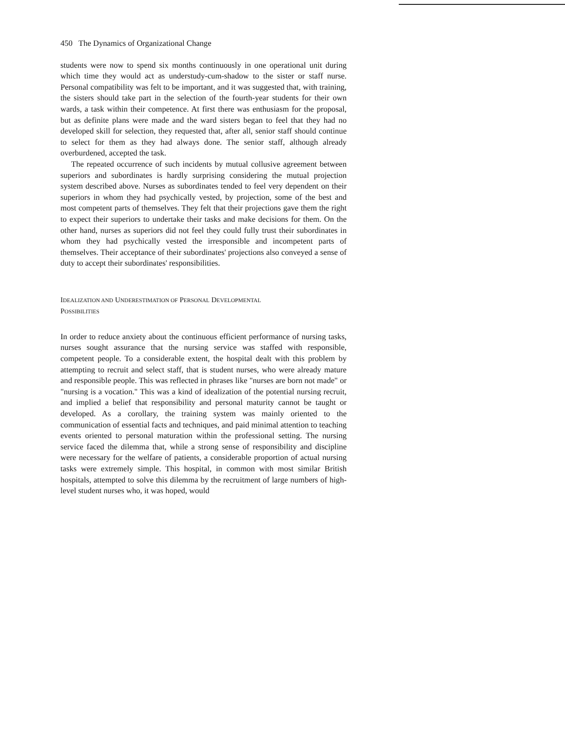450 The Dynamics of Organizational Change
students were now to spend six months continuously in one operational unit during which time they would act as understudy-cum-shadow to the sister or staff nurse. Personal compatibility was felt to be important, and it was suggested that, with training, the sisters should take part in the selection of the fourth-year students for their own wards, a task within their competence. At first there was enthusiasm for the proposal, but as definite plans were made and the ward sisters began to feel that they had no developed skill for selection, they requested that, after all, senior staff should continue to select for them as they had always done. The senior staff, although already overburdened, accepted the task.
The repeated occurrence of such incidents by mutual collusive agreement between superiors and subordinates is hardly surprising considering the mutual projection system described above. Nurses as subordinates tended to feel very dependent on their superiors in whom they had psychically vested, by projection, some of the best and most competent parts of themselves. They felt that their projections gave them the right to expect their superiors to undertake their tasks and make decisions for them. On the other hand, nurses as superiors did not feel they could fully trust their subordinates in whom they had psychically vested the irresponsible and incompetent parts of themselves. Their acceptance of their subordinates' projections also conveyed a sense of duty to accept their subordinates' responsibilities.
IDEALIZATION AND UNDERESTIMATION OF PERSONAL DEVELOPMENTAL
POSSIBILITIES
In order to reduce anxiety about the continuous efficient performance of nursing tasks, nurses sought assurance that the nursing service was staffed with responsible, competent people. To a considerable extent, the hospital dealt with this problem by attempting to recruit and select staff, that is student nurses, who were already mature and responsible people. This was reflected in phrases like "nurses are born not made" or "nursing is a vocation." This was a kind of idealization of the potential nursing recruit, and implied a belief that responsibility and personal maturity cannot be taught or developed. As a corollary, the training system was mainly oriented to the communication of essential facts and techniques, and paid minimal attention to teaching events oriented to personal maturation within the professional setting. The nursing service faced the dilemma that, while a strong sense of responsibility and discipline were necessary for the welfare of patients, a considerable proportion of actual nursing tasks were extremely simple. This hospital, in common with most similar British hospitals, attempted to solve this dilemma by the recruitment of large numbers of high-level student nurses who, it was hoped, would